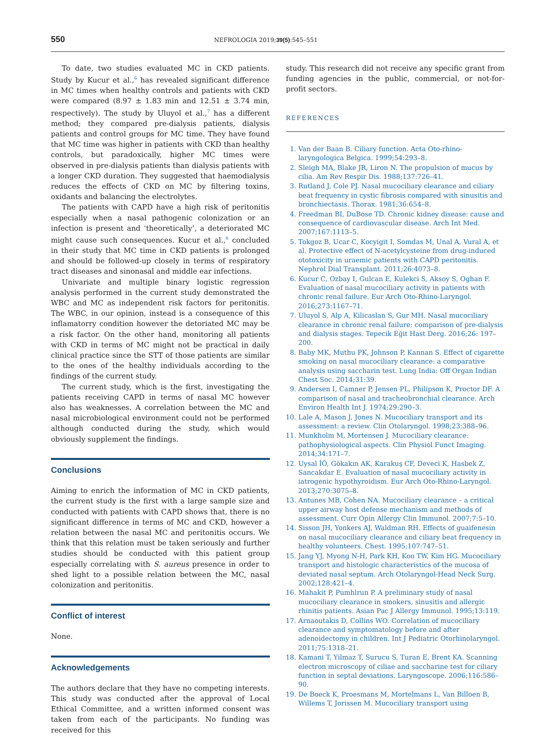550 NEFROLOGIA 2019;39(5):545–551
To date, two studies evaluated MC in CKD patients. Study by Kucur et al.,<sup>6</sup> has revealed significant difference in MC times when healthy controls and patients with CKD were compared (8.97 ± 1.83 min and 12.51 ± 3.74 min, respectively). The study by Uluyol et al.,<sup>7</sup> has a different method; they compared pre-dialysis patients, dialysis patients and control groups for MC time. They have found that MC time was higher in patients with CKD than healthy controls, but paradoxically, higher MC times were observed in pre-dialysis patients than dialysis patients with a longer CKD duration. They suggested that haemodialysis reduces the effects of CKD on MC by filtering toxins, oxidants and balancing the electrolytes.
The patients with CAPD have a high risk of peritonitis especially when a nasal pathogenic colonization or an infection is present and ‘theoretically’, a deteriorated MC might cause such consequences. Kucur et al.,<sup>6</sup> concluded in their study that MC time in CKD patients is prolonged and should be followed-up closely in terms of respiratory tract diseases and sinonasal and middle ear infections.
Univariate and multiple binary logistic regression analysis performed in the current study demonstrated the WBC and MC as independent risk factors for peritonitis. The WBC, in our opinion, instead is a consequence of this inflamatorry condition however the detoriated MC may be a risk factor. On the other hand, monitoring all patients with CKD in terms of MC might not be practical in daily clinical practice since the STT of those patients are similar to the ones of the healthy individuals according to the findings of the current study.
The current study, which is the first, investigating the patients receiving CAPD in terms of nasal MC however also has weaknesses. A correlation between the MC and nasal microbiological environment could not be performed although conducted during the study, which would obviously supplement the findings.
Conclusions
Aiming to enrich the information of MC in CKD patients, the current study is the first with a large sample size and conducted with patients with CAPD shows that, there is no significant difference in terms of MC and CKD, however a relation between the nasal MC and peritonitis occurs. We think that this relation must be taken seriously and further studies should be conducted with this patient group especially correlating with S. aureus presence in order to shed light to a possible relation between the MC, nasal colonization and peritonitis.
Conflict of interest
None.
Acknowledgements
The authors declare that they have no competing interests. This study was conducted after the approval of Local Ethical Committee, and a written informed consent was taken from each of the participants. No funding was received for this
study. This research did not receive any specific grant from funding agencies in the public, commercial, or not-for-profit sectors.
REFERENCES
1. Van der Baan B. Ciliary function. Acta Oto-rhino-laryngologica Belgica. 1999;54:293–8.
2. Sleigh MA, Blake JR, Liron N. The propulsion of mucus by cilia. Am Rev Respir Dis. 1988;137:726–41.
3. Rutland J, Cole PJ. Nasal mucociliary clearance and ciliary beat frequency in cystic fibrosis compared with sinusitis and bronchiectasis. Thorax. 1981;36:654–8.
4. Freedman BI, DuBose TD. Chronic kidney disease: cause and consequence of cardiovascular disease. Arch Int Med. 2007;167:1113–5.
5. Tokgoz B, Ucar C, Kocyigit I, Somdas M, Unal A, Vural A, et al. Protective effect of N-acetylcysteine from drug-induced ototoxicity in uraemic patients with CAPD peritonitis. Nephrol Dial Transplant. 2011;26:4073–8.
6. Kucur C, Ozbay I, Gulcan E, Kulekci S, Aksoy S, Oghan F. Evaluation of nasal mucociliary activity in patients with chronic renal failure. Eur Arch Oto-Rhino-Laryngol. 2016;273:1167–71.
7. Uluyol S, Alp A, Kilicaslan S, Gur MH. Nasal mucociliary clearance in chronic renal failure: comparison of pre-dialysis and dialysis stages. Tepecik Eğit Hast Derg. 2016;26: 197–200.
8. Baby MK, Muthu PK, Johnson P, Kannan S. Effect of cigarette smoking on nasal mucociliary clearance: a comparative analysis using saccharin test. Lung India: Off Organ Indian Chest Soc. 2014;31:39.
9. Andersen I, Camner P, Jensen PL, Philipson K, Proctor DF. A comparison of nasal and tracheobronchial clearance. Arch Environ Health Int J. 1974;29:290–3.
10. Lale A, Mason J, Jones N. Mucociliary transport and its assessment: a review. Clin Otolaryngol. 1998;23:388–96.
11. Munkholm M, Mortensen J. Mucociliary clearance: pathophysiological aspects. Clin Physiol Funct Imaging. 2014;34:171–7.
12. Uysal İÖ, Gökakın AK, Karakuş CF, Deveci K, Hasbek Z, Sancakdar E. Evaluation of nasal mucociliary activity in iatrogenic hypothyroidism. Eur Arch Oto-Rhino-Laryngol. 2013;270:3075–8.
13. Antunes MB, Cohen NA. Mucociliary clearance – a critical upper airway host defense mechanism and methods of assessment. Curr Opin Allergy Clin Immunol. 2007;7:5–10.
14. Sisson JH, Yonkers AJ, Waldman RH. Effects of guaifenesin on nasal mucociliary clearance and ciliary beat frequency in healthy volunteers. Chest. 1995;107:747–51.
15. Jang YJ, Myong N-H, Park KH, Koo TW, Kim HG. Mucociliary transport and histologic characteristics of the mucosa of deviated nasal septum. Arch Otolaryngol-Head Neck Surg. 2002;128:421–4.
16. Mahakit P, Pumhlrun P. A preliminary study of nasal mucociliary clearance in smokers, sinusitis and allergic rhinitis patients. Asian Pac J Allergy Immunol. 1995;13:119.
17. Arnaoutakis D, Collins WO. Correlation of mucociliary clearance and symptomatology before and after adenoidectomy in children. Int J Pediatric Otorhinolaryngol. 2011;75:1318–21.
18. Kamani T, Yilmaz T, Surucu S, Turan E, Brent KA. Scanning electron microscopy of ciliae and saccharine test for ciliary function in septal deviations. Laryngoscope. 2006;116:586–90.
19. De Boeck K, Proesmans M, Mortelmans L, Van Billoen B, Willems T, Jorissen M. Mucociliary transport using